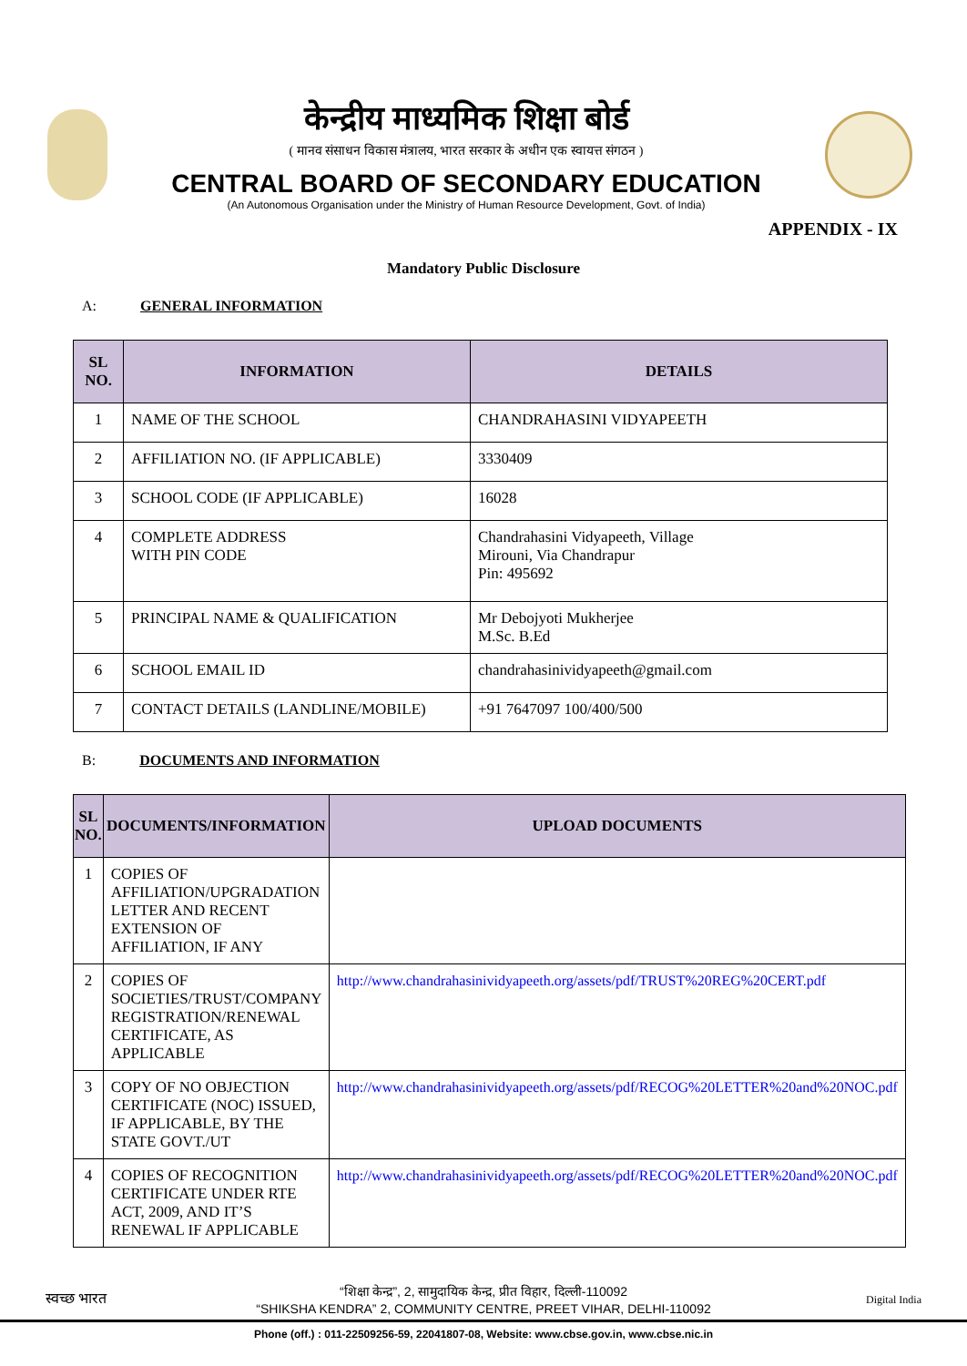केन्द्रीय माध्यमिक शिक्षा बोर्ड
( मानव संसाधन विकास मंत्रालय, भारत सरकार के अधीन एक स्वायत्त संगठन )
CENTRAL BOARD OF SECONDARY EDUCATION
(An Autonomous Organisation under the Ministry of Human Resource Development, Govt. of India)
APPENDIX - IX
Mandatory Public Disclosure
A: GENERAL INFORMATION
| SL NO. | INFORMATION | DETAILS |
| --- | --- | --- |
| 1 | NAME OF THE SCHOOL | CHANDRAHASINI VIDYAPEETH |
| 2 | AFFILIATION NO. (IF APPLICABLE) | 3330409 |
| 3 | SCHOOL CODE (IF APPLICABLE) | 16028 |
| 4 | COMPLETE ADDRESS WITH PIN CODE | Chandrahasini Vidyapeeth, Village Mirouni, Via Chandrapur Pin: 495692 |
| 5 | PRINCIPAL NAME & QUALIFICATION | Mr Debojyoti Mukherjee M.Sc. B.Ed |
| 6 | SCHOOL EMAIL ID | chandrahasinividyapeeth@gmail.com |
| 7 | CONTACT DETAILS (LANDLINE/MOBILE) | +91 7647097 100/400/500 |
B: DOCUMENTS AND INFORMATION
| SL NO. | DOCUMENTS/INFORMATION | UPLOAD DOCUMENTS |
| --- | --- | --- |
| 1 | COPIES OF AFFILIATION/UPGRADATION LETTER AND RECENT EXTENSION OF AFFILIATION, IF ANY | |
| 2 | COPIES OF SOCIETIES/TRUST/COMPANY REGISTRATION/RENEWAL CERTIFICATE, AS APPLICABLE | http://www.chandrahasinividyapeeth.org/assets/pdf/TRUST%20REG%20CERT.pdf |
| 3 | COPY OF NO OBJECTION CERTIFICATE (NOC) ISSUED, IF APPLICABLE, BY THE STATE GOVT./UT | http://www.chandrahasinividyapeeth.org/assets/pdf/RECOG%20LETTER%20and%20NOC.pdf |
| 4 | COPIES OF RECOGNITION CERTIFICATE UNDER RTE ACT, 2009, AND IT’S RENEWAL IF APPLICABLE | http://www.chandrahasinividyapeeth.org/assets/pdf/RECOG%20LETTER%20and%20NOC.pdf |
स्वच्छ भारत
“शिक्षा केन्द्र”, 2, सामुदायिक केन्द्र, प्रीत विहार, दिल्ली-110092
“SHIKSHA KENDRA” 2, COMMUNITY CENTRE, PREET VIHAR, DELHI-110092
Digital India
Phone (off.) : 011-22509256-59, 22041807-08, Website: www.cbse.gov.in, www.cbse.nic.in